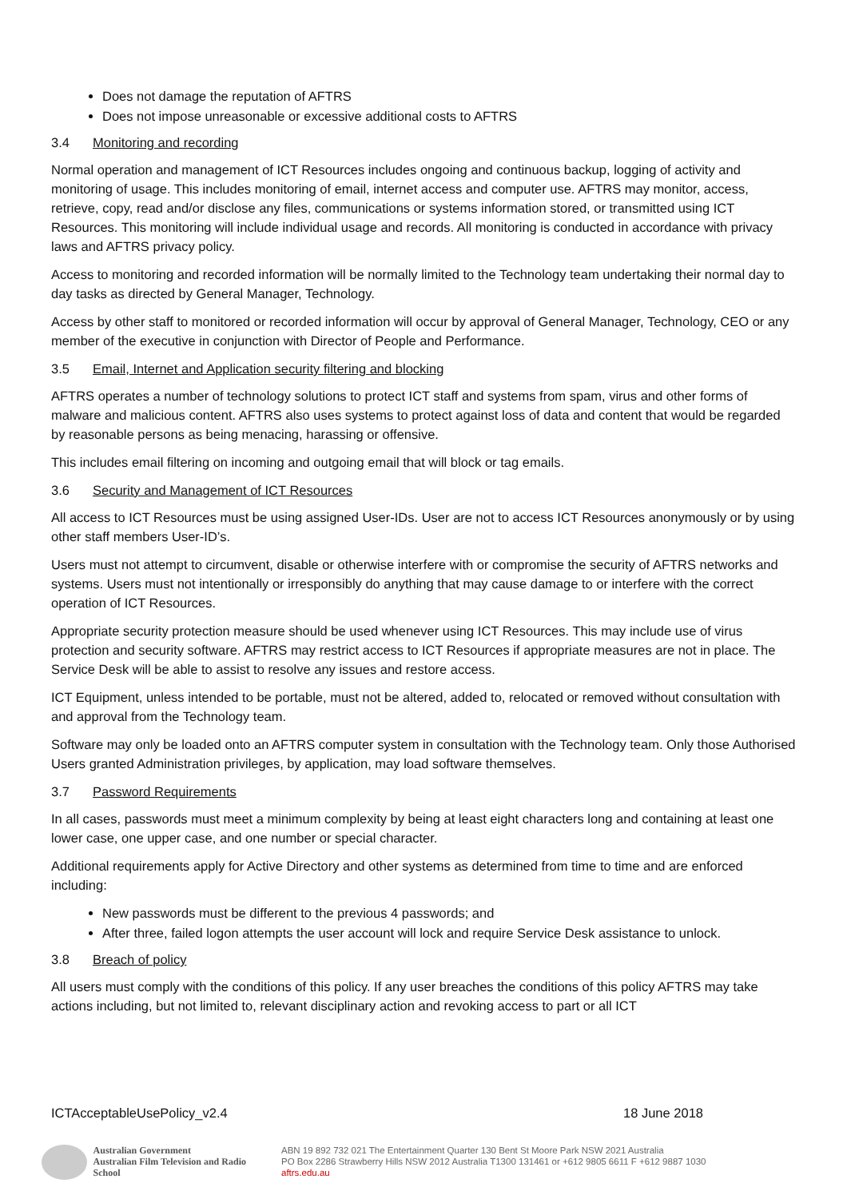Does not damage the reputation of AFTRS
Does not impose unreasonable or excessive additional costs to AFTRS
3.4 Monitoring and recording
Normal operation and management of ICT Resources includes ongoing and continuous backup, logging of activity and monitoring of usage. This includes monitoring of email, internet access and computer use. AFTRS may monitor, access, retrieve, copy, read and/or disclose any files, communications or systems information stored, or transmitted using ICT Resources. This monitoring will include individual usage and records. All monitoring is conducted in accordance with privacy laws and AFTRS privacy policy.
Access to monitoring and recorded information will be normally limited to the Technology team undertaking their normal day to day tasks as directed by General Manager, Technology.
Access by other staff to monitored or recorded information will occur by approval of General Manager, Technology, CEO or any member of the executive in conjunction with Director of People and Performance.
3.5 Email, Internet and Application security filtering and blocking
AFTRS operates a number of technology solutions to protect ICT staff and systems from spam, virus and other forms of malware and malicious content. AFTRS also uses systems to protect against loss of data and content that would be regarded by reasonable persons as being menacing, harassing or offensive.
This includes email filtering on incoming and outgoing email that will block or tag emails.
3.6 Security and Management of ICT Resources
All access to ICT Resources must be using assigned User-IDs. User are not to access ICT Resources anonymously or by using other staff members User-ID’s.
Users must not attempt to circumvent, disable or otherwise interfere with or compromise the security of AFTRS networks and systems. Users must not intentionally or irresponsibly do anything that may cause damage to or interfere with the correct operation of ICT Resources.
Appropriate security protection measure should be used whenever using ICT Resources. This may include use of virus protection and security software. AFTRS may restrict access to ICT Resources if appropriate measures are not in place. The Service Desk will be able to assist to resolve any issues and restore access.
ICT Equipment, unless intended to be portable, must not be altered, added to, relocated or removed without consultation with and approval from the Technology team.
Software may only be loaded onto an AFTRS computer system in consultation with the Technology team. Only those Authorised Users granted Administration privileges, by application, may load software themselves.
3.7 Password Requirements
In all cases, passwords must meet a minimum complexity by being at least eight characters long and containing at least one lower case, one upper case, and one number or special character.
Additional requirements apply for Active Directory and other systems as determined from time to time and are enforced including:
New passwords must be different to the previous 4 passwords; and
After three, failed logon attempts the user account will lock and require Service Desk assistance to unlock.
3.8 Breach of policy
All users must comply with the conditions of this policy. If any user breaches the conditions of this policy AFTRS may take actions including, but not limited to, relevant disciplinary action and revoking access to part or all ICT
ICTAcceptableUsePolicy_v2.4 18 June 2018
Australian Government
Australian Film Television and Radio School
ABN 19 892 732 021 The Entertainment Quarter 130 Bent St Moore Park NSW 2021 Australia
PO Box 2286 Strawberry Hills NSW 2012 Australia T1300 131461 or +612 9805 6611 F +612 9887 1030
aftrs.edu.au